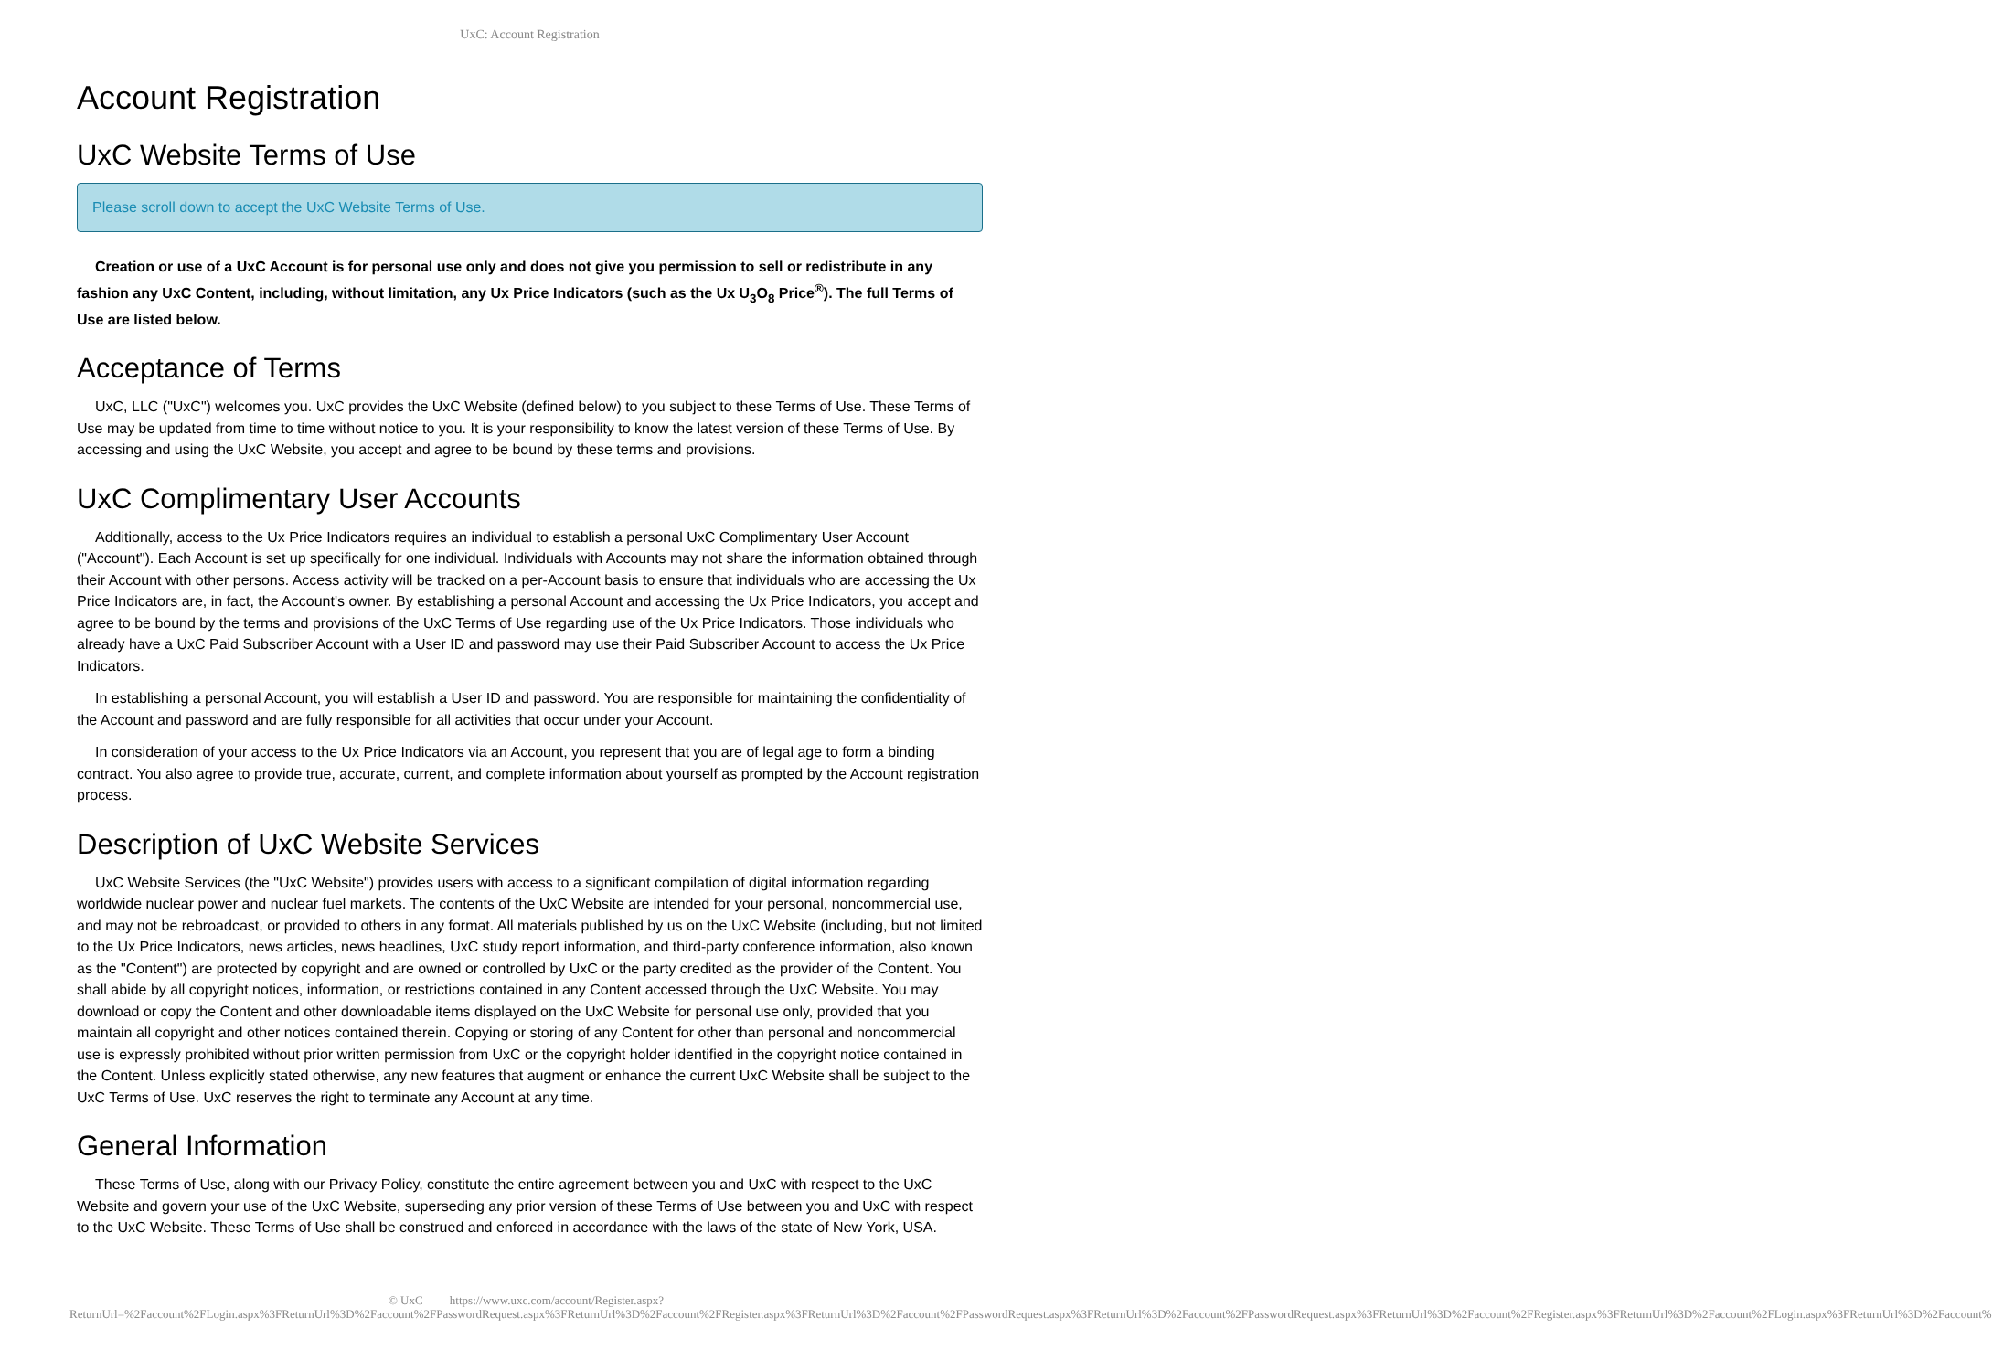UxC: Account Registration
Account Registration
UxC Website Terms of Use
Please scroll down to accept the UxC Website Terms of Use.
Creation or use of a UxC Account is for personal use only and does not give you permission to sell or redistribute in any fashion any UxC Content, including, without limitation, any Ux Price Indicators (such as the Ux U<sub>3</sub>O<sub>8</sub> Price<sup>®</sup>). The full Terms of Use are listed below.
Acceptance of Terms
UxC, LLC ("UxC") welcomes you. UxC provides the UxC Website (defined below) to you subject to these Terms of Use. These Terms of Use may be updated from time to time without notice to you. It is your responsibility to know the latest version of these Terms of Use. By accessing and using the UxC Website, you accept and agree to be bound by these terms and provisions.
UxC Complimentary User Accounts
Additionally, access to the Ux Price Indicators requires an individual to establish a personal UxC Complimentary User Account ("Account"). Each Account is set up specifically for one individual. Individuals with Accounts may not share the information obtained through their Account with other persons. Access activity will be tracked on a per-Account basis to ensure that individuals who are accessing the Ux Price Indicators are, in fact, the Account's owner. By establishing a personal Account and accessing the Ux Price Indicators, you accept and agree to be bound by the terms and provisions of the UxC Terms of Use regarding use of the Ux Price Indicators. Those individuals who already have a UxC Paid Subscriber Account with a User ID and password may use their Paid Subscriber Account to access the Ux Price Indicators.
In establishing a personal Account, you will establish a User ID and password. You are responsible for maintaining the confidentiality of the Account and password and are fully responsible for all activities that occur under your Account.
In consideration of your access to the Ux Price Indicators via an Account, you represent that you are of legal age to form a binding contract. You also agree to provide true, accurate, current, and complete information about yourself as prompted by the Account registration process.
Description of UxC Website Services
UxC Website Services (the "UxC Website") provides users with access to a significant compilation of digital information regarding worldwide nuclear power and nuclear fuel markets. The contents of the UxC Website are intended for your personal, noncommercial use, and may not be rebroadcast, or provided to others in any format. All materials published by us on the UxC Website (including, but not limited to the Ux Price Indicators, news articles, news headlines, UxC study report information, and third-party conference information, also known as the "Content") are protected by copyright and are owned or controlled by UxC or the party credited as the provider of the Content. You shall abide by all copyright notices, information, or restrictions contained in any Content accessed through the UxC Website. You may download or copy the Content and other downloadable items displayed on the UxC Website for personal use only, provided that you maintain all copyright and other notices contained therein. Copying or storing of any Content for other than personal and noncommercial use is expressly prohibited without prior written permission from UxC or the copyright holder identified in the copyright notice contained in the Content. Unless explicitly stated otherwise, any new features that augment or enhance the current UxC Website shall be subject to the UxC Terms of Use. UxC reserves the right to terminate any Account at any time.
General Information
These Terms of Use, along with our Privacy Policy, constitute the entire agreement between you and UxC with respect to the UxC Website and govern your use of the UxC Website, superseding any prior version of these Terms of Use between you and UxC with respect to the UxC Website. These Terms of Use shall be construed and enforced in accordance with the laws of the state of New York, USA.
© UxC https://www.uxc.com/account/Register.aspx?ReturnUrl=%2Faccount%2FLogin.aspx%3FReturnUrl%3D%2Faccount%2FPasswordRequest.aspx%3FReturnUrl%3D%2Faccount%2FRegister.aspx%3FReturnUrl%3D%2Faccount%2FPasswordRequest.aspx%3FReturnUrl%3D%2Faccount%2FPasswordRequest.aspx%3FReturnUrl%3D%2Faccount%2FRegister.aspx%3FReturnUrl%3D%2Faccount%2FLogin.aspx%3FReturnUrl%3D%2Faccount%